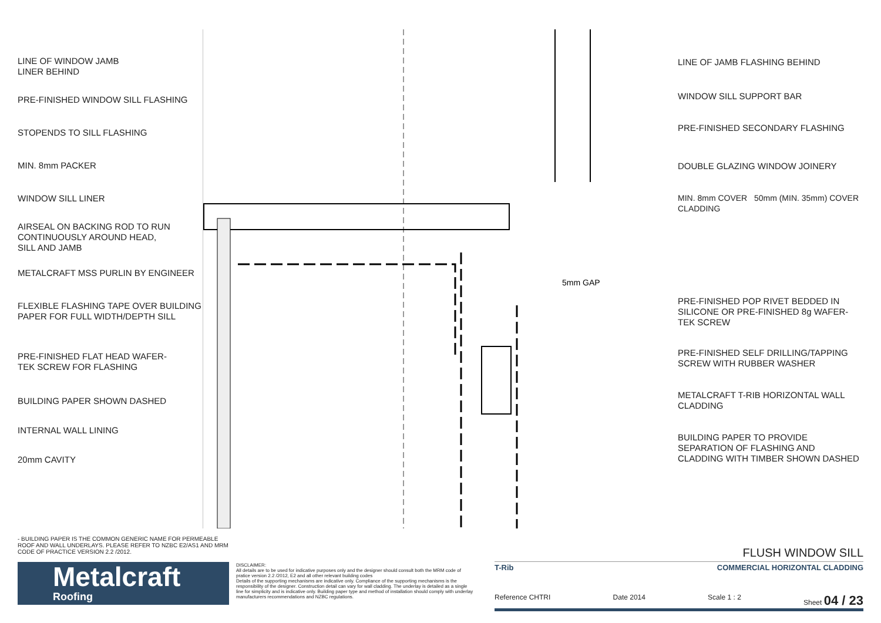LINE OF WINDOW JAMB
LINER BEHIND
PRE-FINISHED WINDOW SILL FLASHING
STOPENDS TO SILL FLASHING
MIN. 8mm PACKER
WINDOW SILL LINER
AIRSEAL ON BACKING ROD TO RUN
CONTINUOUSLY AROUND HEAD,
SILL AND JAMB
METALCRAFT MSS PURLIN BY ENGINEER
FLEXIBLE FLASHING TAPE OVER BUILDING
PAPER FOR FULL WIDTH/DEPTH SILL
PRE-FINISHED FLAT HEAD WAFER-
TEK SCREW FOR FLASHING
BUILDING PAPER SHOWN DASHED
INTERNAL WALL LINING
20mm CAVITY
5mm GAP
.
LINE OF JAMB FLASHING BEHIND
WINDOW SILL SUPPORT BAR
PRE-FINISHED SECONDARY FLASHING
DOUBLE GLAZING WINDOW JOINERY
MIN. 8mm COVER 50mm (MIN. 35mm) COVER CLADDING
PRE-FINISHED POP RIVET BEDDED IN
SILICONE OR PRE-FINISHED 8g WAFER-
TEK SCREW
PRE-FINISHED SELF DRILLING/TAPPING
SCREW WITH RUBBER WASHER
METALCRAFT T-RIB HORIZONTAL WALL
CLADDING
BUILDING PAPER TO PROVIDE
SEPARATION OF FLASHING AND
CLADDING WITH TIMBER SHOWN DASHED
- BUILDING PAPER IS THE COMMON GENERIC NAME FOR PERMEABLE ROOF AND WALL UNDERLAYS. PLEASE REFER TO NZBC E2/AS1 AND MRM CODE OF PRACTICE VERSION 2.2 /2012.
Metalcraft
Roofing
DISCLAIMER:
All details are to be used for indicative purposes only and the designer should consult both the MRM code of pratice version 2.2 /2012, E2 and all other relevant building codes
Details of the supporting mechanisms are indicative only. Compliance of the supporting mechanisms is the responsibility of the designer. Construction detail can vary for wall cladding. The underlay is detailed as a single line for simplicity and is indicative only. Building paper type and method of installation should comply with underlay manufacturers recommendations and NZBC regulations.
FLUSH WINDOW SILL
T-Rib COMMERCIAL HORIZONTAL CLADDING
Reference CHTRI Date 2014 Scale 1 : 2 Sheet 04 / 23